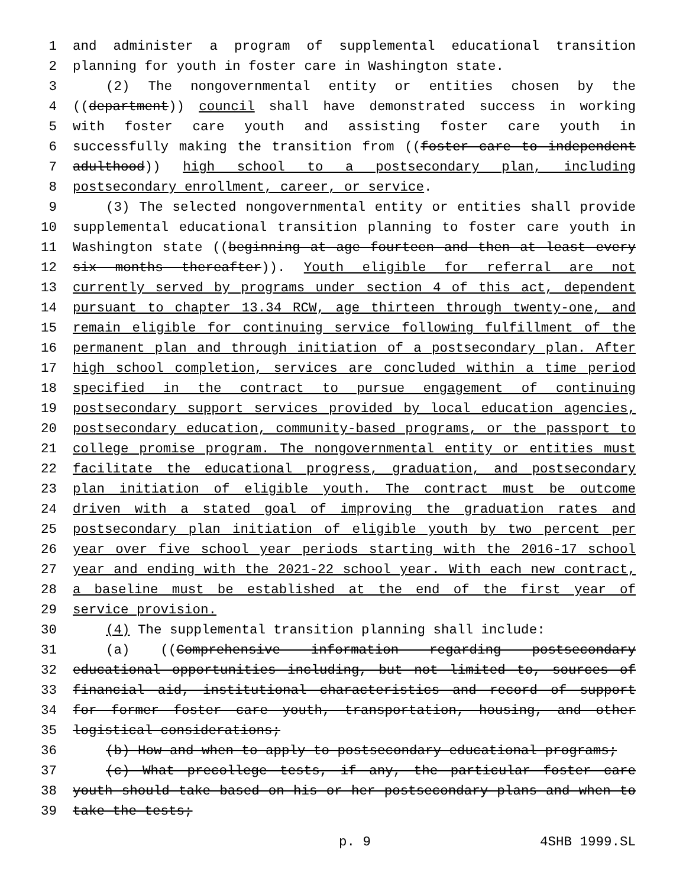1 and administer a program of supplemental educational transition
2 planning for youth in foster care in Washington state.
3 (2) The nongovernmental entity or entities chosen by the
4 ((department)) council shall have demonstrated success in working
5 with foster care youth and assisting foster care youth in
6 successfully making the transition from ((foster care to independent
7 adulthood)) high school to a postsecondary plan, including
8 postsecondary enrollment, career, or service.
9 (3) The selected nongovernmental entity or entities shall provide
10 supplemental educational transition planning to foster care youth in
11 Washington state ((beginning at age fourteen and then at least every
12 six months thereafter)). Youth eligible for referral are not
13 currently served by programs under section 4 of this act, dependent
14 pursuant to chapter 13.34 RCW, age thirteen through twenty-one, and
15 remain eligible for continuing service following fulfillment of the
16 permanent plan and through initiation of a postsecondary plan. After
17 high school completion, services are concluded within a time period
18 specified in the contract to pursue engagement of continuing
19 postsecondary support services provided by local education agencies,
20 postsecondary education, community-based programs, or the passport to
21 college promise program. The nongovernmental entity or entities must
22 facilitate the educational progress, graduation, and postsecondary
23 plan initiation of eligible youth. The contract must be outcome
24 driven with a stated goal of improving the graduation rates and
25 postsecondary plan initiation of eligible youth by two percent per
26 year over five school year periods starting with the 2016-17 school
27 year and ending with the 2021-22 school year. With each new contract,
28 a baseline must be established at the end of the first year of
29 service provision.
30 (4) The supplemental transition planning shall include:
31 (a) ((Comprehensive information regarding postsecondary
32 educational opportunities including, but not limited to, sources of
33 financial aid, institutional characteristics and record of support
34 for former foster care youth, transportation, housing, and other
35 logistical considerations;
36 (b) How and when to apply to postsecondary educational programs;
37 (c) What precollege tests, if any, the particular foster care
38 youth should take based on his or her postsecondary plans and when to
39 take the tests;
p. 9 4SHB 1999.SL